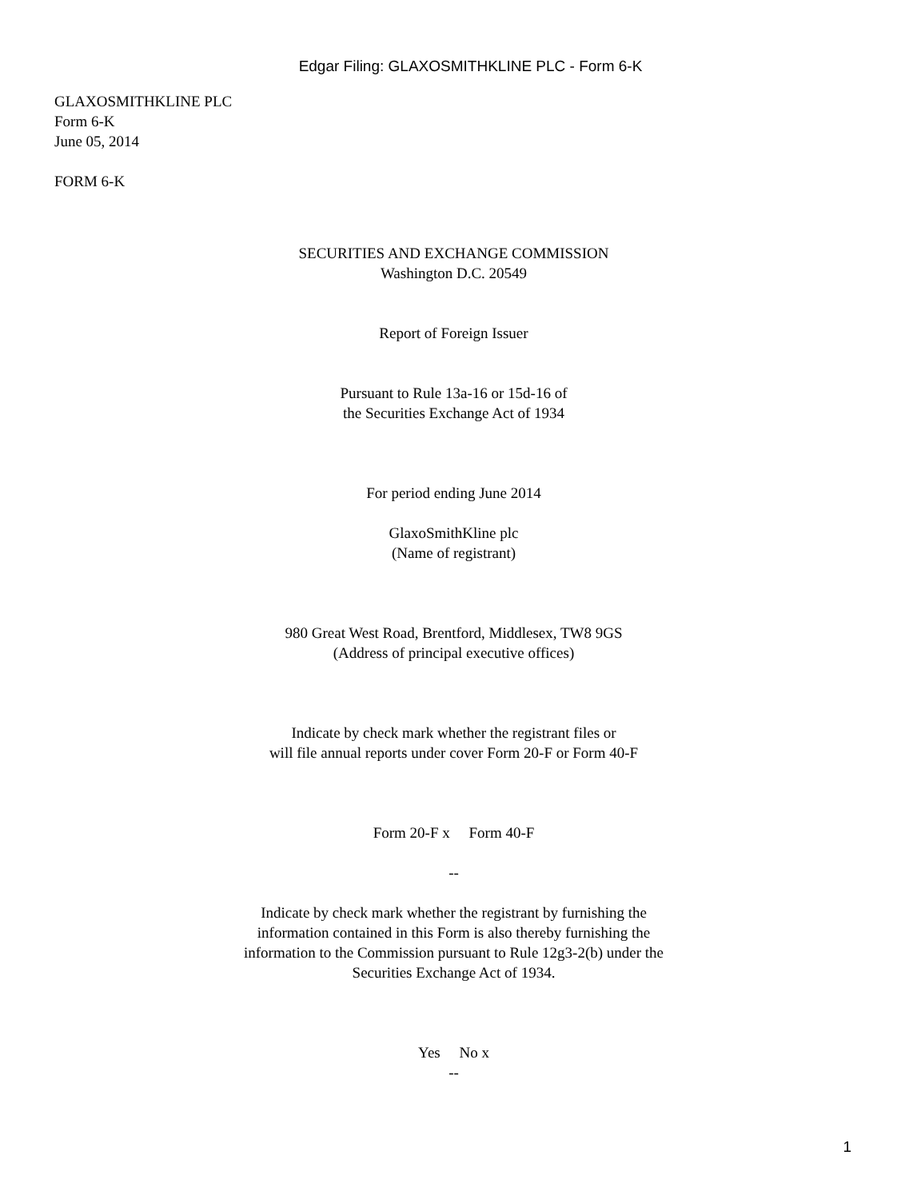Edgar Filing: GLAXOSMITHKLINE PLC - Form 6-K
GLAXOSMITHKLINE PLC
Form 6-K
June 05, 2014
FORM 6-K
SECURITIES AND EXCHANGE COMMISSION
Washington D.C. 20549
Report of Foreign Issuer
Pursuant to Rule 13a-16 or 15d-16 of
the Securities Exchange Act of 1934
For period ending June 2014
GlaxoSmithKline plc
(Name of registrant)
980 Great West Road, Brentford, Middlesex, TW8 9GS
(Address of principal executive offices)
Indicate by check mark whether the registrant files or
will file annual reports under cover Form 20-F or Form 40-F
Form 20-F x Form 40-F
--
Indicate by check mark whether the registrant by furnishing the
information contained in this Form is also thereby furnishing the
information to the Commission pursuant to Rule 12g3-2(b) under the
Securities Exchange Act of 1934.
Yes No x
--
1